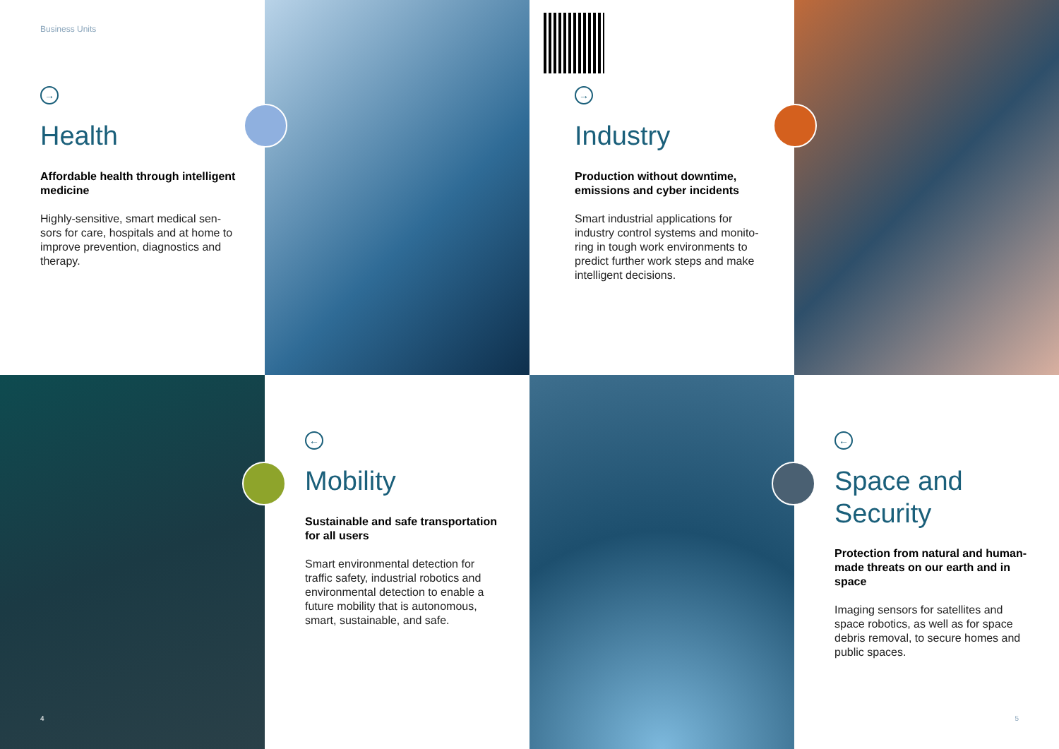Business Units
→
Health
Affordable health through intelligent medicine
Highly-sensitive, smart medical sen-sors for care, hospitals and at home to improve prevention, diagnostics and therapy.
→
Industry
Production without downtime, emissions and cyber incidents
Smart industrial applications for industry control systems and monito-ring in tough work environments to predict further work steps and make intelligent decisions.
4
←
Mobility
Sustainable and safe transportation for all users
Smart environmental detection for traffic safety, industrial robotics and environmental detection to enable a future mobility that is autonomous, smart, sustainable, and safe.
←
Space and Security
Protection from natural and human-made threats on our earth and in space
Imaging sensors for satellites and space robotics, as well as for space debris removal, to secure homes and public spaces.
5